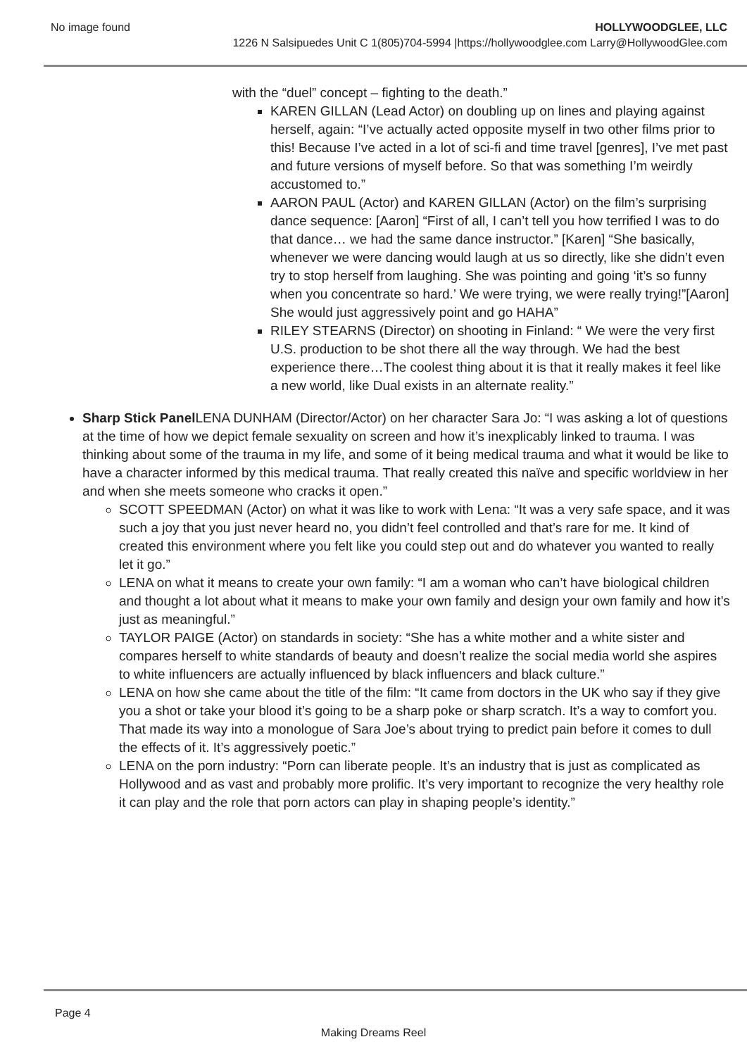No image found HOLLYWOODGLEE, LLC
1226 N Salsipuedes Unit C 1(805)704-5994 |https://hollywoodglee.com Larry@HollywoodGlee.com
with the “duel” concept – fighting to the death.”
KAREN GILLAN (Lead Actor) on doubling up on lines and playing against herself, again: “I’ve actually acted opposite myself in two other films prior to this! Because I’ve acted in a lot of sci-fi and time travel [genres], I’ve met past and future versions of myself before. So that was something I’m weirdly accustomed to.”
AARON PAUL (Actor) and KAREN GILLAN (Actor) on the film’s surprising dance sequence: [Aaron] “First of all, I can’t tell you how terrified I was to do that dance… we had the same dance instructor.” [Karen] “She basically, whenever we were dancing would laugh at us so directly, like she didn’t even try to stop herself from laughing. She was pointing and going ‘it’s so funny when you concentrate so hard.’ We were trying, we were really trying!”[Aaron] She would just aggressively point and go HAHA”
RILEY STEARNS (Director) on shooting in Finland: “ We were the very first U.S. production to be shot there all the way through. We had the best experience there…The coolest thing about it is that it really makes it feel like a new world, like Dual exists in an alternate reality.”
Sharp Stick Panel LENA DUNHAM (Director/Actor) on her character Sara Jo: “I was asking a lot of questions at the time of how we depict female sexuality on screen and how it’s inexplicably linked to trauma. I was thinking about some of the trauma in my life, and some of it being medical trauma and what it would be like to have a character informed by this medical trauma. That really created this naïve and specific worldview in her and when she meets someone who cracks it open.”
SCOTT SPEEDMAN (Actor) on what it was like to work with Lena: “It was a very safe space, and it was such a joy that you just never heard no, you didn’t feel controlled and that’s rare for me. It kind of created this environment where you felt like you could step out and do whatever you wanted to really let it go.”
LENA on what it means to create your own family: “I am a woman who can’t have biological children and thought a lot about what it means to make your own family and design your own family and how it’s just as meaningful.”
TAYLOR PAIGE (Actor) on standards in society: “She has a white mother and a white sister and compares herself to white standards of beauty and doesn’t realize the social media world she aspires to white influencers are actually influenced by black influencers and black culture.”
LENA on how she came about the title of the film: “It came from doctors in the UK who say if they give you a shot or take your blood it’s going to be a sharp poke or sharp scratch. It’s a way to comfort you. That made its way into a monologue of Sara Joe’s about trying to predict pain before it comes to dull the effects of it. It’s aggressively poetic.”
LENA on the porn industry: “Porn can liberate people. It’s an industry that is just as complicated as Hollywood and as vast and probably more prolific. It’s very important to recognize the very healthy role it can play and the role that porn actors can play in shaping people’s identity.”
Page 4
Making Dreams Reel